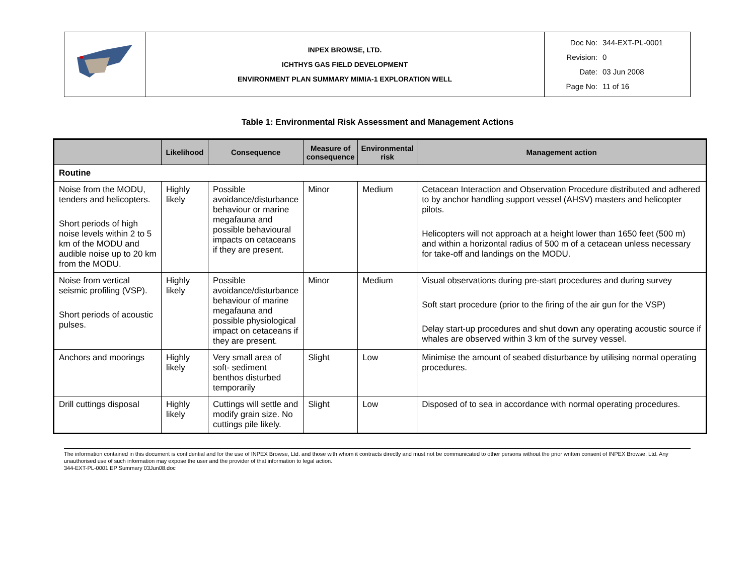| | INPEX BROWSE, LTD. ICHTHYS GAS FIELD DEVELOPMENT ENVIRONMENT PLAN SUMMARY MIMIA-1 EXPLORATION WELL | Doc No: 344-EXT-PL-0001 Revision: 0 Date: 03 Jun 2008 Page No: 11 of 16 |
Table 1: Environmental Risk Assessment and Management Actions
| | Likelihood | Consequence | Measure of consequence | Environmental risk | Management action |
| --- | --- | --- | --- | --- | --- |
| Routine | | | | | |
| Noise from the MODU, tenders and helicopters. Short periods of high noise levels within 2 to 5 km of the MODU and audible noise up to 20 km from the MODU. | Highly likely | Possible avoidance/disturbance behaviour or marine megafauna and possible behavioural impacts on cetaceans if they are present. | Minor | Medium | Cetacean Interaction and Observation Procedure distributed and adhered to by anchor handling support vessel (AHSV) masters and helicopter pilots. Helicopters will not approach at a height lower than 1650 feet (500 m) and within a horizontal radius of 500 m of a cetacean unless necessary for take-off and landings on the MODU. |
| Noise from vertical seismic profiling (VSP). Short periods of acoustic pulses. | Highly likely | Possible avoidance/disturbance behaviour of marine megafauna and possible physiological impact on cetaceans if they are present. | Minor | Medium | Visual observations during pre-start procedures and during survey Soft start procedure (prior to the firing of the air gun for the VSP) Delay start-up procedures and shut down any operating acoustic source if whales are observed within 3 km of the survey vessel. |
| Anchors and moorings | Highly likely | Very small area of soft- sediment benthos disturbed temporarily | Slight | Low | Minimise the amount of seabed disturbance by utilising normal operating procedures. |
| Drill cuttings disposal | Highly likely | Cuttings will settle and modify grain size. No cuttings pile likely. | Slight | Low | Disposed of to sea in accordance with normal operating procedures. |
The information contained in this document is confidential and for the use of INPEX Browse, Ltd. and those with whom it contracts directly and must not be communicated to other persons without the prior written consent of INPEX Browse, Ltd. Any unauthorised use of such information may expose the user and the provider of that information to legal action.
344-EXT-PL-0001 EP Summary 03Jun08.doc